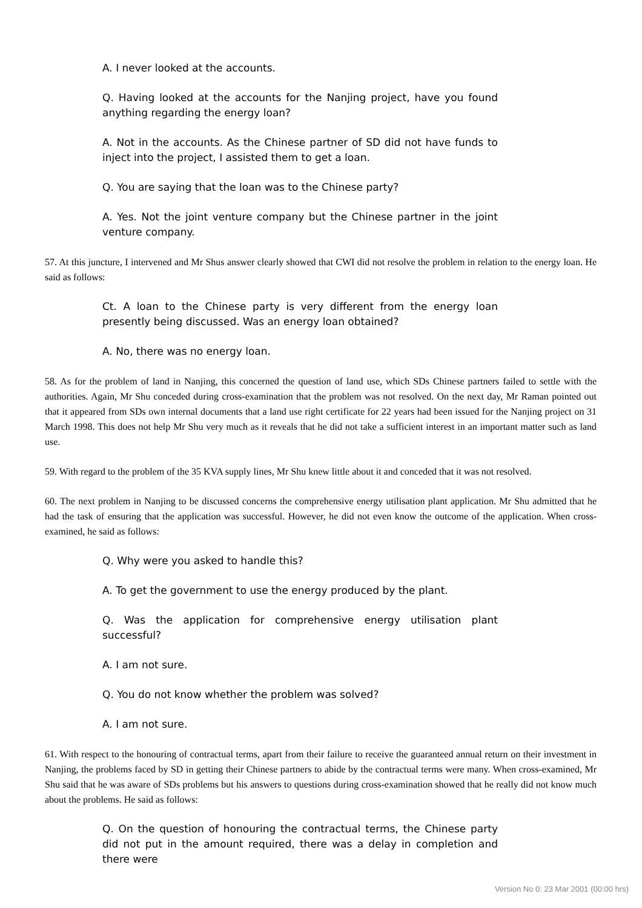A. I never looked at the accounts.
Q. Having looked at the accounts for the Nanjing project, have you found anything regarding the energy loan?
A. Not in the accounts. As the Chinese partner of SD did not have funds to inject into the project, I assisted them to get a loan.
Q. You are saying that the loan was to the Chinese party?
A. Yes. Not the joint venture company but the Chinese partner in the joint venture company.
57. At this juncture, I intervened and Mr Shus answer clearly showed that CWI did not resolve the problem in relation to the energy loan. He said as follows:
Ct. A loan to the Chinese party is very different from the energy loan presently being discussed. Was an energy loan obtained?
A. No, there was no energy loan.
58. As for the problem of land in Nanjing, this concerned the question of land use, which SDs Chinese partners failed to settle with the authorities. Again, Mr Shu conceded during cross-examination that the problem was not resolved. On the next day, Mr Raman pointed out that it appeared from SDs own internal documents that a land use right certificate for 22 years had been issued for the Nanjing project on 31 March 1998. This does not help Mr Shu very much as it reveals that he did not take a sufficient interest in an important matter such as land use.
59. With regard to the problem of the 35 KVA supply lines, Mr Shu knew little about it and conceded that it was not resolved.
60. The next problem in Nanjing to be discussed concerns the comprehensive energy utilisation plant application. Mr Shu admitted that he had the task of ensuring that the application was successful. However, he did not even know the outcome of the application. When cross-examined, he said as follows:
Q. Why were you asked to handle this?
A. To get the government to use the energy produced by the plant.
Q. Was the application for comprehensive energy utilisation plant successful?
A. I am not sure.
Q. You do not know whether the problem was solved?
A. I am not sure.
61. With respect to the honouring of contractual terms, apart from their failure to receive the guaranteed annual return on their investment in Nanjing, the problems faced by SD in getting their Chinese partners to abide by the contractual terms were many. When cross-examined, Mr Shu said that he was aware of SDs problems but his answers to questions during cross-examination showed that he really did not know much about the problems. He said as follows:
Q. On the question of honouring the contractual terms, the Chinese party did not put in the amount required, there was a delay in completion and there were
Version No 0: 23 Mar 2001 (00:00 hrs)